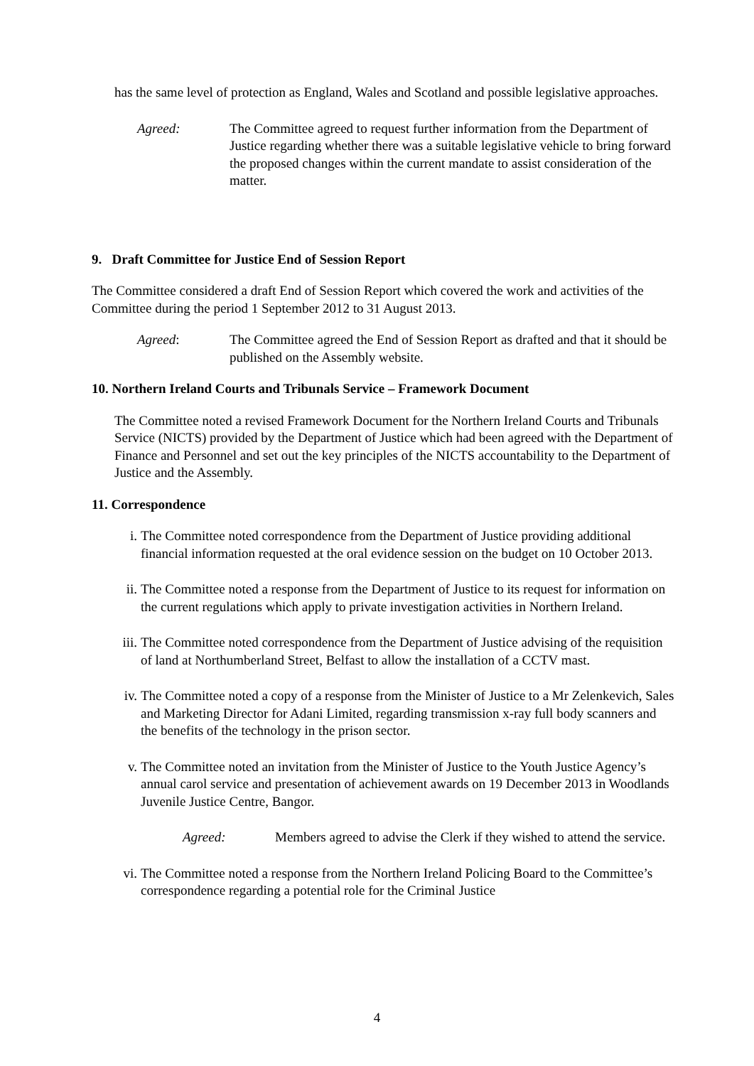has the same level of protection as England, Wales and Scotland and possible legislative approaches.
Agreed: The Committee agreed to request further information from the Department of Justice regarding whether there was a suitable legislative vehicle to bring forward the proposed changes within the current mandate to assist consideration of the matter.
9. Draft Committee for Justice End of Session Report
The Committee considered a draft End of Session Report which covered the work and activities of the Committee during the period 1 September 2012 to 31 August 2013.
Agreed: The Committee agreed the End of Session Report as drafted and that it should be published on the Assembly website.
10. Northern Ireland Courts and Tribunals Service – Framework Document
The Committee noted a revised Framework Document for the Northern Ireland Courts and Tribunals Service (NICTS) provided by the Department of Justice which had been agreed with the Department of Finance and Personnel and set out the key principles of the NICTS accountability to the Department of Justice and the Assembly.
11. Correspondence
i. The Committee noted correspondence from the Department of Justice providing additional financial information requested at the oral evidence session on the budget on 10 October 2013.
ii. The Committee noted a response from the Department of Justice to its request for information on the current regulations which apply to private investigation activities in Northern Ireland.
iii. The Committee noted correspondence from the Department of Justice advising of the requisition of land at Northumberland Street, Belfast to allow the installation of a CCTV mast.
iv. The Committee noted a copy of a response from the Minister of Justice to a Mr Zelenkevich, Sales and Marketing Director for Adani Limited, regarding transmission x-ray full body scanners and the benefits of the technology in the prison sector.
v. The Committee noted an invitation from the Minister of Justice to the Youth Justice Agency’s annual carol service and presentation of achievement awards on 19 December 2013 in Woodlands Juvenile Justice Centre, Bangor.
Agreed: Members agreed to advise the Clerk if they wished to attend the service.
vi. The Committee noted a response from the Northern Ireland Policing Board to the Committee’s correspondence regarding a potential role for the Criminal Justice
4